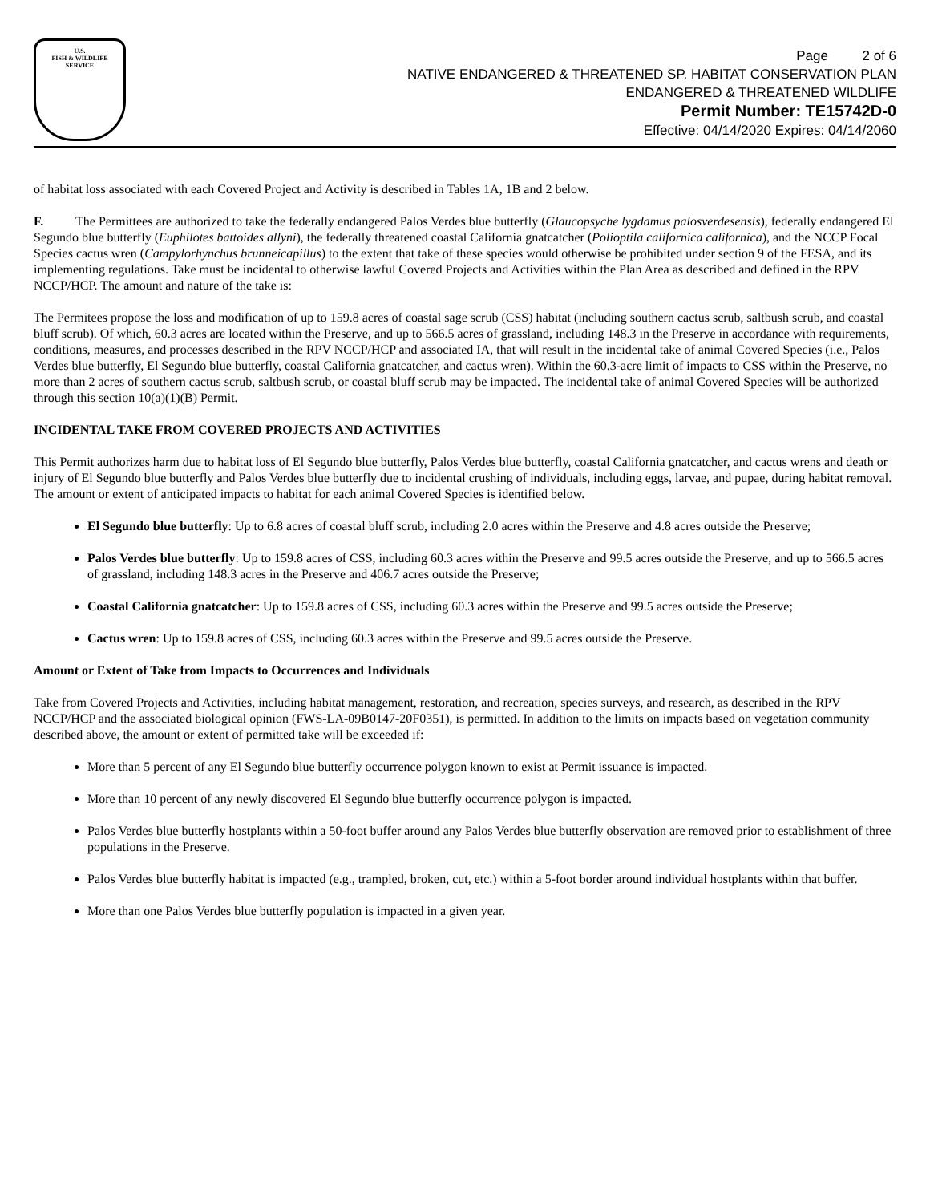U.S.
FISH & WILDLIFE
SERVICE
Page 2 of 6
NATIVE ENDANGERED & THREATENED SP. HABITAT CONSERVATION PLAN
ENDANGERED & THREATENED WILDLIFE
Permit Number: TE15742D-0
Effective: 04/14/2020 Expires: 04/14/2060
of habitat loss associated with each Covered Project and Activity is described in Tables 1A, 1B and 2 below.
F. The Permittees are authorized to take the federally endangered Palos Verdes blue butterfly (Glaucopsyche lygdamus palosverdesensis), federally endangered El Segundo blue butterfly (Euphilotes battoides allyni), the federally threatened coastal California gnatcatcher (Polioptila californica californica), and the NCCP Focal Species cactus wren (Campylorhynchus brunneicapillus) to the extent that take of these species would otherwise be prohibited under section 9 of the FESA, and its implementing regulations. Take must be incidental to otherwise lawful Covered Projects and Activities within the Plan Area as described and defined in the RPV NCCP/HCP. The amount and nature of the take is:
The Permitees propose the loss and modification of up to 159.8 acres of coastal sage scrub (CSS) habitat (including southern cactus scrub, saltbush scrub, and coastal bluff scrub). Of which, 60.3 acres are located within the Preserve, and up to 566.5 acres of grassland, including 148.3 in the Preserve in accordance with requirements, conditions, measures, and processes described in the RPV NCCP/HCP and associated IA, that will result in the incidental take of animal Covered Species (i.e., Palos Verdes blue butterfly, El Segundo blue butterfly, coastal California gnatcatcher, and cactus wren). Within the 60.3-acre limit of impacts to CSS within the Preserve, no more than 2 acres of southern cactus scrub, saltbush scrub, or coastal bluff scrub may be impacted. The incidental take of animal Covered Species will be authorized through this section 10(a)(1)(B) Permit.
INCIDENTAL TAKE FROM COVERED PROJECTS AND ACTIVITIES
This Permit authorizes harm due to habitat loss of El Segundo blue butterfly, Palos Verdes blue butterfly, coastal California gnatcatcher, and cactus wrens and death or injury of El Segundo blue butterfly and Palos Verdes blue butterfly due to incidental crushing of individuals, including eggs, larvae, and pupae, during habitat removal. The amount or extent of anticipated impacts to habitat for each animal Covered Species is identified below.
El Segundo blue butterfly: Up to 6.8 acres of coastal bluff scrub, including 2.0 acres within the Preserve and 4.8 acres outside the Preserve;
Palos Verdes blue butterfly: Up to 159.8 acres of CSS, including 60.3 acres within the Preserve and 99.5 acres outside the Preserve, and up to 566.5 acres of grassland, including 148.3 acres in the Preserve and 406.7 acres outside the Preserve;
Coastal California gnatcatcher: Up to 159.8 acres of CSS, including 60.3 acres within the Preserve and 99.5 acres outside the Preserve;
Cactus wren: Up to 159.8 acres of CSS, including 60.3 acres within the Preserve and 99.5 acres outside the Preserve.
Amount or Extent of Take from Impacts to Occurrences and Individuals
Take from Covered Projects and Activities, including habitat management, restoration, and recreation, species surveys, and research, as described in the RPV NCCP/HCP and the associated biological opinion (FWS-LA-09B0147-20F0351), is permitted. In addition to the limits on impacts based on vegetation community described above, the amount or extent of permitted take will be exceeded if:
More than 5 percent of any El Segundo blue butterfly occurrence polygon known to exist at Permit issuance is impacted.
More than 10 percent of any newly discovered El Segundo blue butterfly occurrence polygon is impacted.
Palos Verdes blue butterfly hostplants within a 50-foot buffer around any Palos Verdes blue butterfly observation are removed prior to establishment of three populations in the Preserve.
Palos Verdes blue butterfly habitat is impacted (e.g., trampled, broken, cut, etc.) within a 5-foot border around individual hostplants within that buffer.
More than one Palos Verdes blue butterfly population is impacted in a given year.